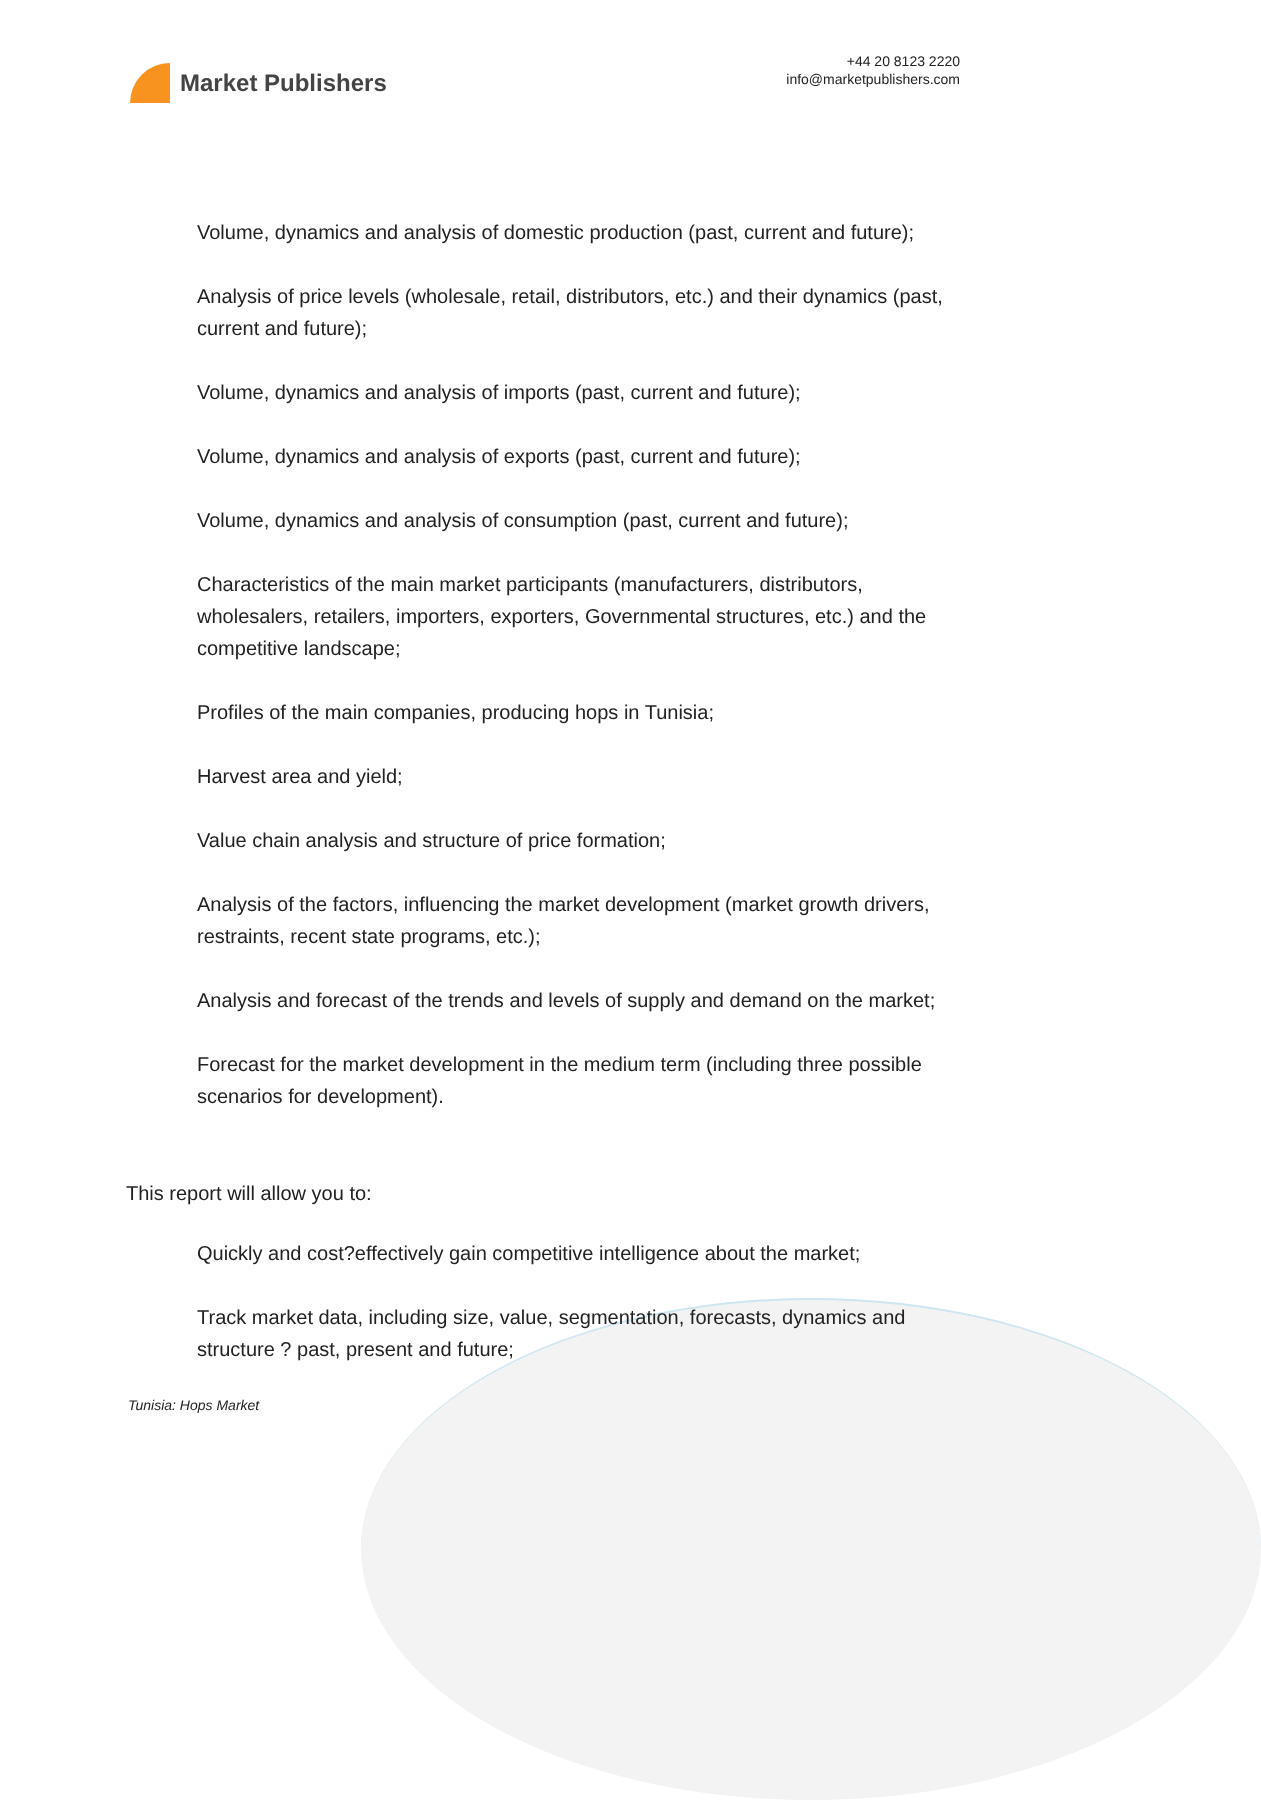Market Publishers
+44 20 8123 2220
info@marketpublishers.com
Volume, dynamics and analysis of domestic production (past, current and future);
Analysis of price levels (wholesale, retail, distributors, etc.) and their dynamics (past, current and future);
Volume, dynamics and analysis of imports (past, current and future);
Volume, dynamics and analysis of exports (past, current and future);
Volume, dynamics and analysis of consumption (past, current and future);
Characteristics of the main market participants (manufacturers, distributors, wholesalers, retailers, importers, exporters, Governmental structures, etc.) and the competitive landscape;
Profiles of the main companies, producing hops in Tunisia;
Harvest area and yield;
Value chain analysis and structure of price formation;
Analysis of the factors, influencing the market development (market growth drivers, restraints, recent state programs, etc.);
Analysis and forecast of the trends and levels of supply and demand on the market;
Forecast for the market development in the medium term (including three possible scenarios for development).
This report will allow you to:
Quickly and cost?effectively gain competitive intelligence about the market;
Track market data, including size, value, segmentation, forecasts, dynamics and structure ? past, present and future;
Tunisia: Hops Market